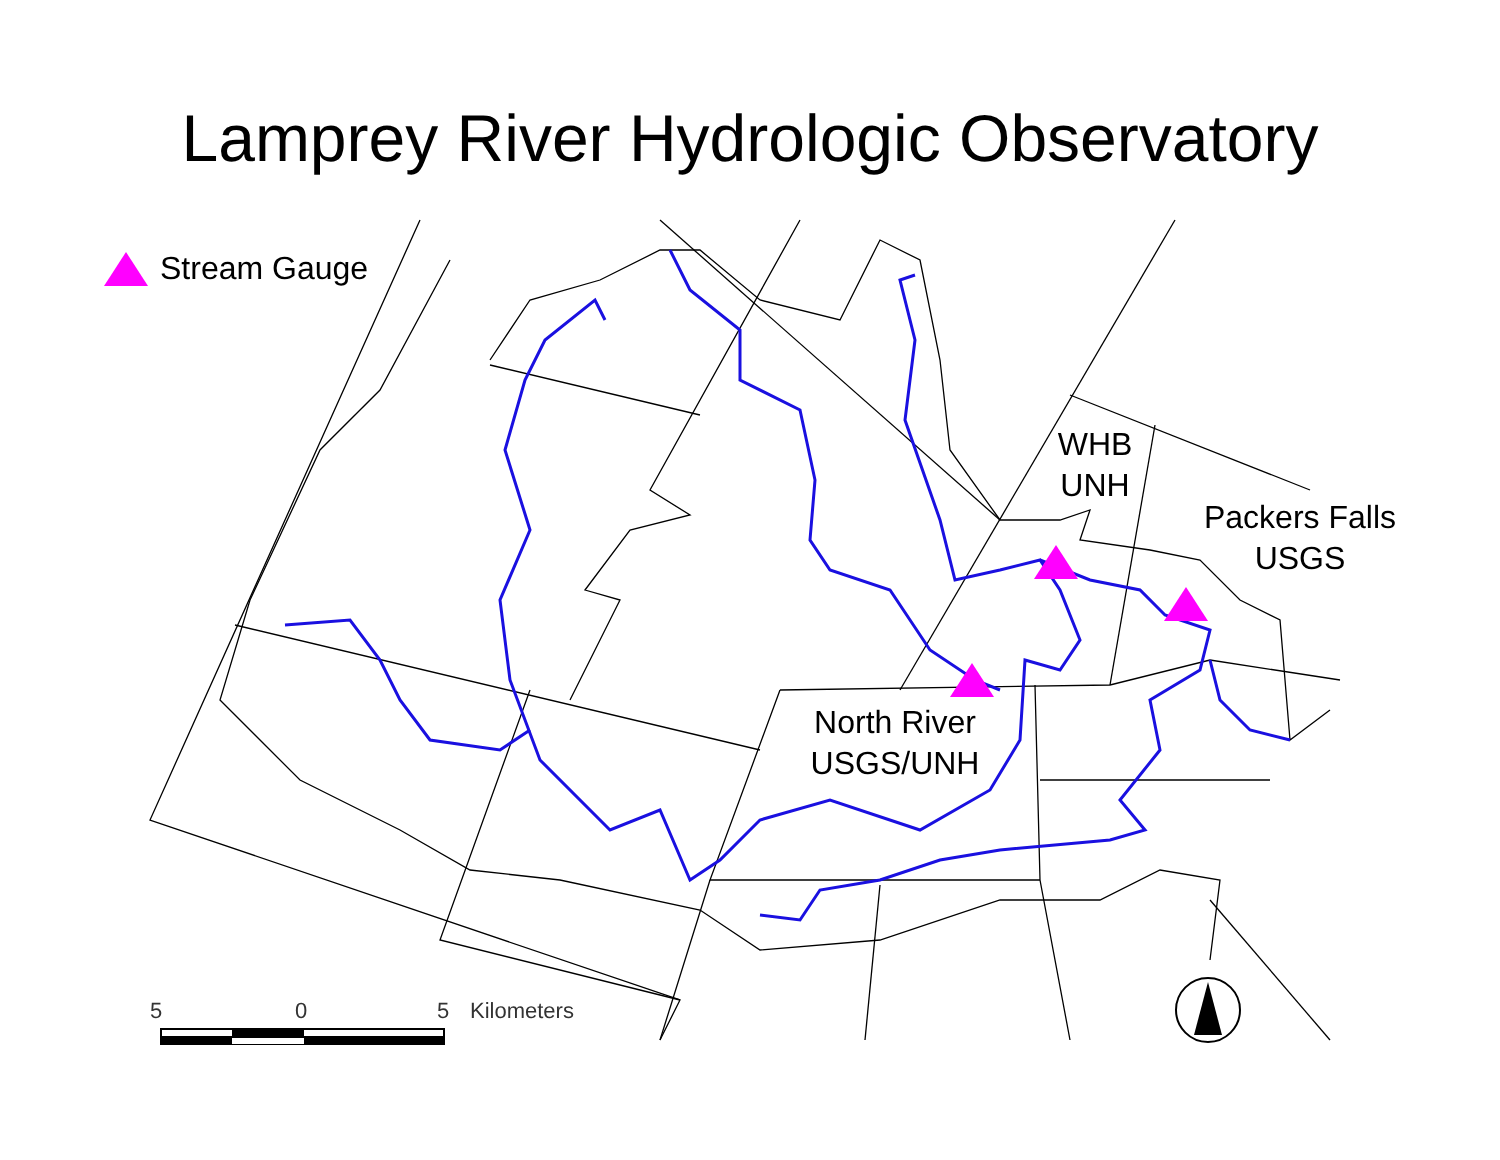Lamprey River Hydrologic Observatory
Stream Gauge
WHB
UNH
Packers Falls
USGS
North River
USGS/UNH
5 0 5 Kilometers